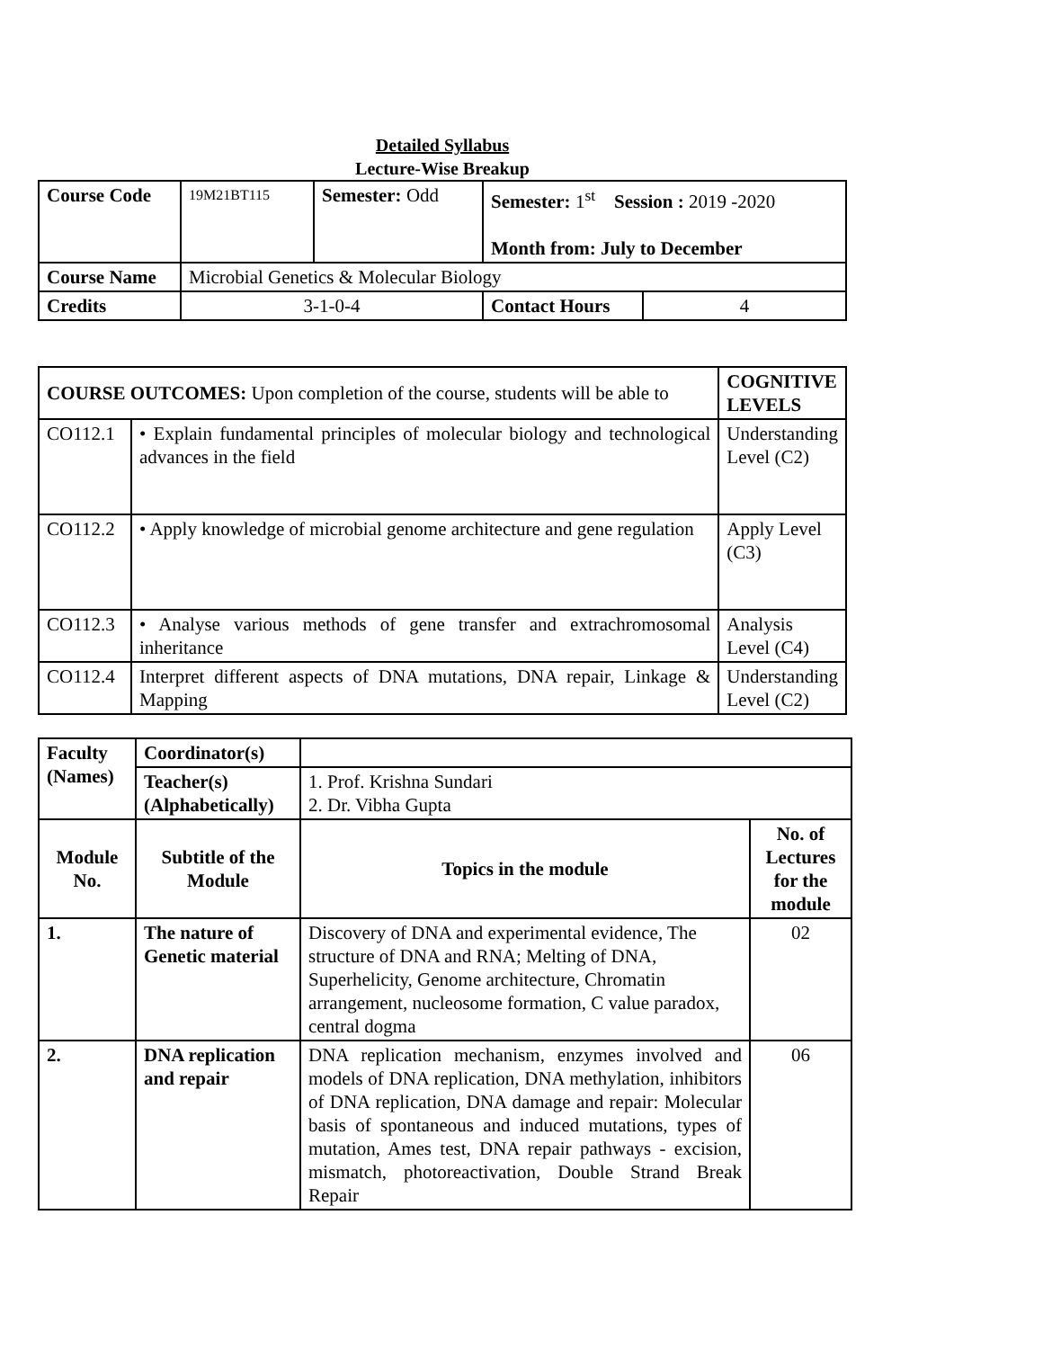Detailed Syllabus
Lecture-Wise Breakup
| Course Code | 19M21BT115 | Semester: Odd | Semester: 1<sup>st</sup> Session : 2019 -2020 Month from: July to December | |
| Course Name | Microbial Genetics & Molecular Biology | | | |
| Credits | 3-1-0-4 | | Contact Hours | 4 |
| COURSE OUTCOMES: Upon completion of the course, students will be able to | | COGNITIVE LEVELS |
| CO112.1 | • Explain fundamental principles of molecular biology and technological advances in the field | Understanding Level (C2) |
| CO112.2 | • Apply knowledge of microbial genome architecture and gene regulation | Apply Level (C3) |
| CO112.3 | • Analyse various methods of gene transfer and extrachromosomal inheritance | Analysis Level (C4) |
| CO112.4 | Interpret different aspects of DNA mutations, DNA repair, Linkage & Mapping | Understanding Level (C2) |
| Faculty (Names) | Coordinator(s) | | |
| | Teacher(s) (Alphabetically) | 1. Prof. Krishna Sundari 2. Dr. Vibha Gupta | |
| Module No. | Subtitle of the Module | Topics in the module | No. of Lectures for the module |
| 1. | The nature of Genetic material | Discovery of DNA and experimental evidence, The structure of DNA and RNA; Melting of DNA, Superhelicity, Genome architecture, Chromatin arrangement, nucleosome formation, C value paradox, central dogma | 02 |
| 2. | DNA replication and repair | DNA replication mechanism, enzymes involved and models of DNA replication, DNA methylation, inhibitors of DNA replication, DNA damage and repair: Molecular basis of spontaneous and induced mutations, types of mutation, Ames test, DNA repair pathways - excision, mismatch, photoreactivation, Double Strand Break Repair | 06 |